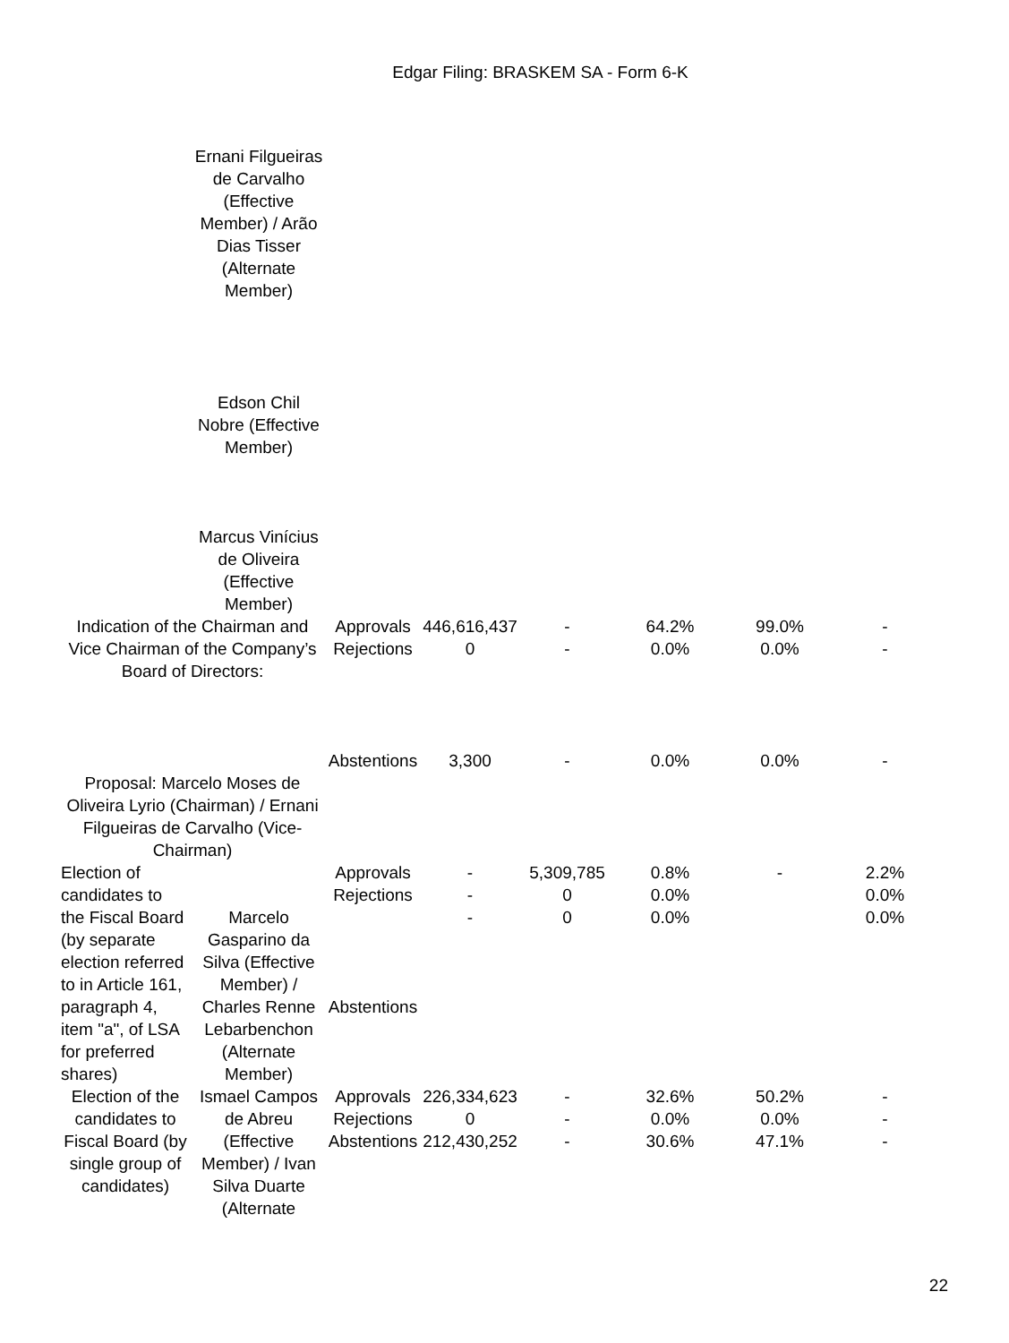Edgar Filing: BRASKEM SA - Form 6-K
| | Ernani Filgueiras de Carvalho (Effective Member) / Arão Dias Tisser (Alternate Member) | | | | | | |
| | Edson Chil Nobre (Effective Member) | | | | | | |
| | Marcus Vinícius de Oliveira (Effective Member) | | | | | | |
| Indication of the Chairman and Vice Chairman of the Company’s Board of Directors: | | Approvals Rejections | 446,616,437 0 | - - | 64.2% 0.0% | 99.0% 0.0% | - - |
| Proposal: Marcelo Moses de Oliveira Lyrio (Chairman) / Ernani Filgueiras de Carvalho (Vice-Chairman) | | Abstentions | 3,300 | - | 0.0% | 0.0% | - |
| Election of candidates to the Fiscal Board (by separate election referred to in Article 161, paragraph 4, item "a", of LSA for preferred shares) | Marcelo Gasparino da Silva (Effective Member) / Charles Renne Lebarbenchon (Alternate Member) | Approvals Rejections Abstentions | - - - | 5,309,785 0 0 | 0.8% 0.0% 0.0% | - | 2.2% 0.0% 0.0% |
| Election of the candidates to Fiscal Board (by single group of candidates) | Ismael Campos de Abreu (Effective Member) / Ivan Silva Duarte (Alternate | Approvals Rejections Abstentions | 226,334,623 0 212,430,252 | - - - | 32.6% 0.0% 30.6% | 50.2% 0.0% 47.1% | - - - |
22